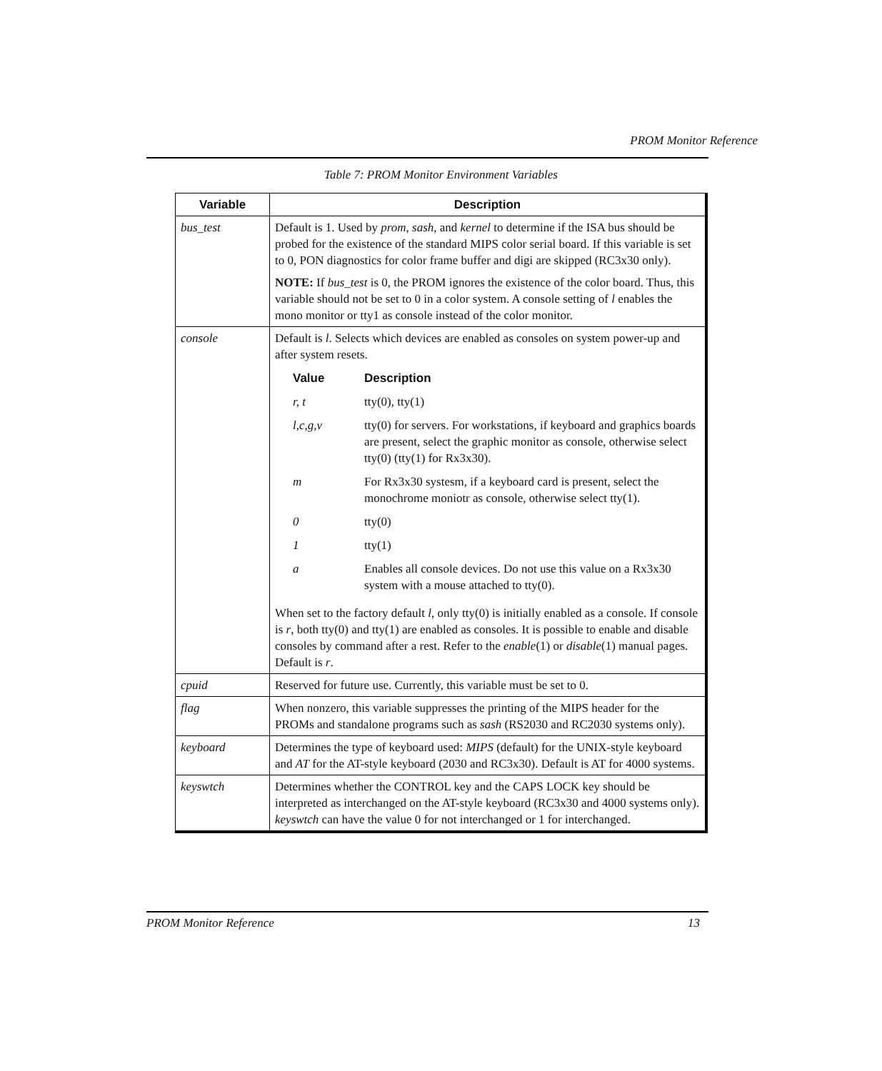PROM Monitor Reference
Table 7: PROM Monitor Environment Variables
| Variable | Description |
| --- | --- |
| bus_test | Default is 1. Used by prom , sash , and kernel to determine if the ISA bus should be probed for the existence of the standard MIPS color serial board. If this variable is set to 0, PON diagnostics for color frame buffer and digi are skipped (RC3x30 only). NOTE: If bus_test is 0, the PROM ignores the existence of the color board. Thus, this variable should not be set to 0 in a color system. A console setting of l enables the mono monitor or tty1 as console instead of the color monitor. |
| console | Default is l . Selects which devices are enabled as consoles on system power-up and after system resets. / Value / Description / / --- / --- / / r, t / tty(0), tty(1) / / l,c,g,v / tty(0) for servers. For workstations, if keyboard and graphics boards are present, select the graphic monitor as console, otherwise select tty(0) (tty(1) for Rx3x30). / / m / For Rx3x30 systesm, if a keyboard card is present, select the monochrome moniotr as console, otherwise select tty(1). / / 0 / tty(0) / / 1 / tty(1) / / a / Enables all console devices. Do not use this value on a Rx3x30 system with a mouse attached to tty(0). / When set to the factory default l , only tty(0) is initially enabled as a console. If console is r , both tty(0) and tty(1) are enabled as consoles. It is possible to enable and disable consoles by command after a rest. Refer to the enable (1) or disable (1) manual pages. Default is r . |
| cpuid | Reserved for future use. Currently, this variable must be set to 0. |
| flag | When nonzero, this variable suppresses the printing of the MIPS header for the PROMs and standalone programs such as sash (RS2030 and RC2030 systems only). |
| keyboard | Determines the type of keyboard used: MIPS (default) for the UNIX-style keyboard and AT for the AT-style keyboard (2030 and RC3x30). Default is AT for 4000 systems. |
| keyswtch | Determines whether the CONTROL key and the CAPS LOCK key should be interpreted as interchanged on the AT-style keyboard (RC3x30 and 4000 systems only). keyswtch can have the value 0 for not interchanged or 1 for interchanged. |
PROM Monitor Reference 13